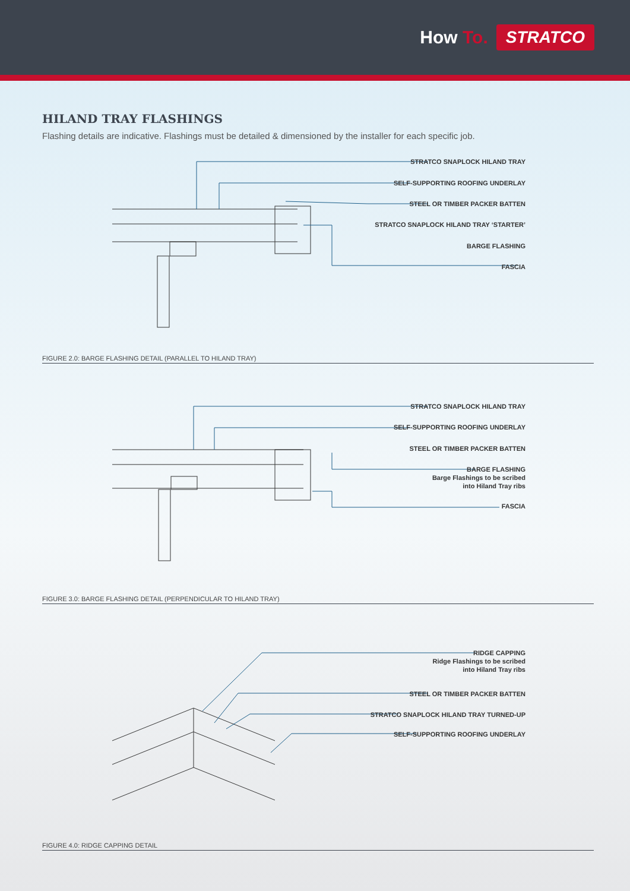How To.
STRATCO
HILAND TRAY FLASHINGS
Flashing details are indicative. Flashings must be detailed & dimensioned by the installer for each specific job.
STRATCO SNAPLOCK HILAND TRAY
SELF-SUPPORTING ROOFING UNDERLAY
STEEL OR TIMBER PACKER BATTEN
STRATCO SNAPLOCK HILAND TRAY ‘STARTER’
BARGE FLASHING
FASCIA
FIGURE 2.0: BARGE FLASHING DETAIL (PARALLEL TO HILAND TRAY)
STRATCO SNAPLOCK HILAND TRAY
SELF-SUPPORTING ROOFING UNDERLAY
STEEL OR TIMBER PACKER BATTEN
BARGE FLASHING
Barge Flashings to be scribed
into Hiland Tray ribs
FASCIA
FIGURE 3.0: BARGE FLASHING DETAIL (PERPENDICULAR TO HILAND TRAY)
RIDGE CAPPING
Ridge Flashings to be scribed
into Hiland Tray ribs
STEEL OR TIMBER PACKER BATTEN
STRATCO SNAPLOCK HILAND TRAY TURNED-UP
SELF-SUPPORTING ROOFING UNDERLAY
FIGURE 4.0: RIDGE CAPPING DETAIL